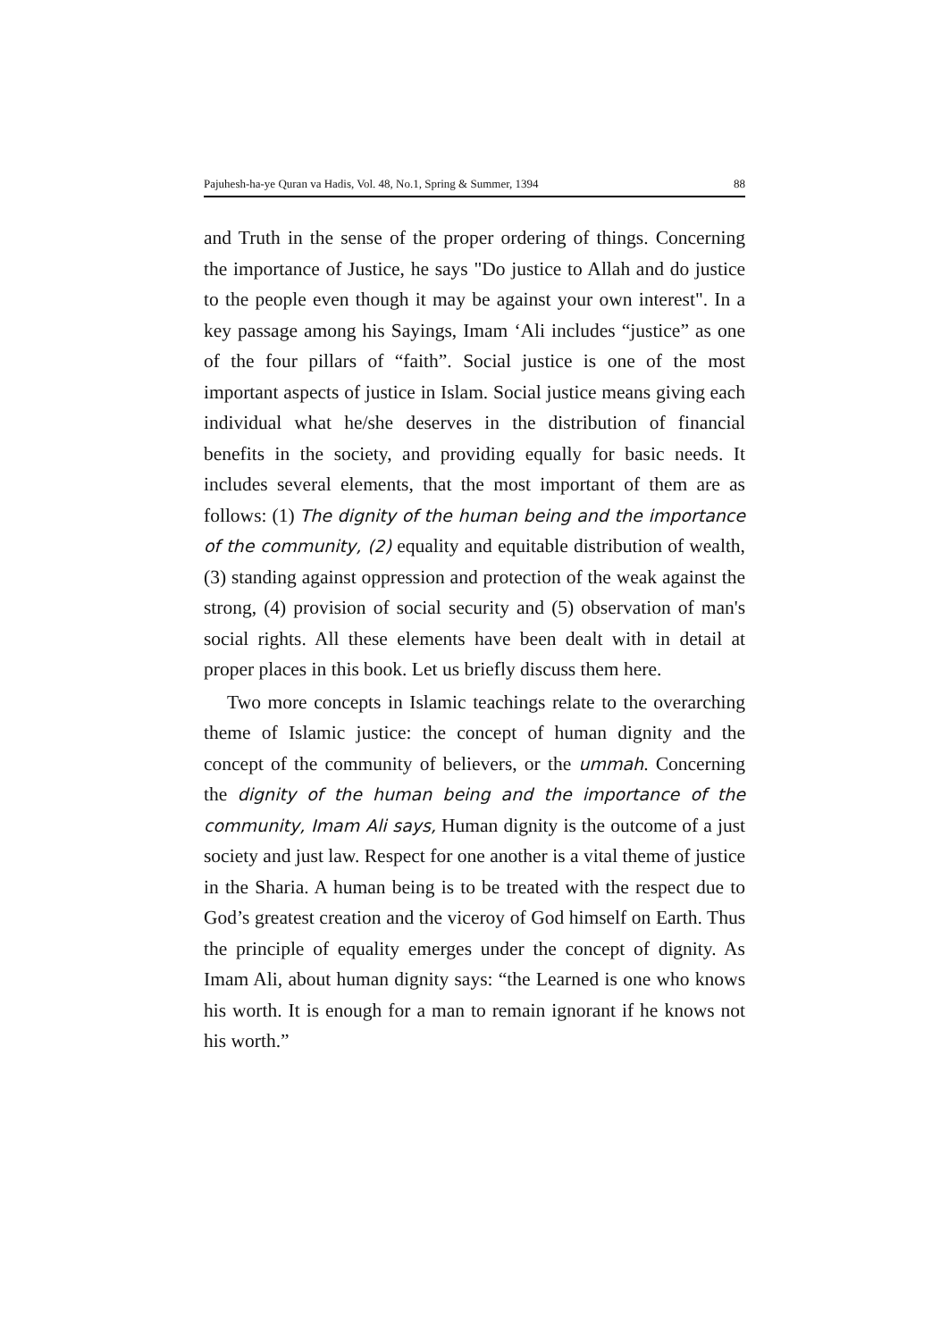Pajuhesh-ha-ye Quran va Hadis, Vol. 48, No.1, Spring & Summer, 1394 88
and Truth in the sense of the proper ordering of things. Concerning the importance of Justice, he says "Do justice to Allah and do justice to the people even though it may be against your own interest". In a key passage among his Sayings, Imam ‘Ali includes “justice” as one of the four pillars of “faith”. Social justice is one of the most important aspects of justice in Islam. Social justice means giving each individual what he/she deserves in the distribution of financial benefits in the society, and providing equally for basic needs. It includes several elements, that the most important of them are as follows: (1) The dignity of the human being and the importance of the community, (2) equality and equitable distribution of wealth, (3) standing against oppression and protection of the weak against the strong, (4) provision of social security and (5) observation of man's social rights. All these elements have been dealt with in detail at proper places in this book. Let us briefly discuss them here.
Two more concepts in Islamic teachings relate to the overarching theme of Islamic justice: the concept of human dignity and the concept of the community of believers, or the ummah. Concerning the dignity of the human being and the importance of the community, Imam Ali says, Human dignity is the outcome of a just society and just law. Respect for one another is a vital theme of justice in the Sharia. A human being is to be treated with the respect due to God’s greatest creation and the viceroy of God himself on Earth. Thus the principle of equality emerges under the concept of dignity. As Imam Ali, about human dignity says: “the Learned is one who knows his worth. It is enough for a man to remain ignorant if he knows not his worth.”